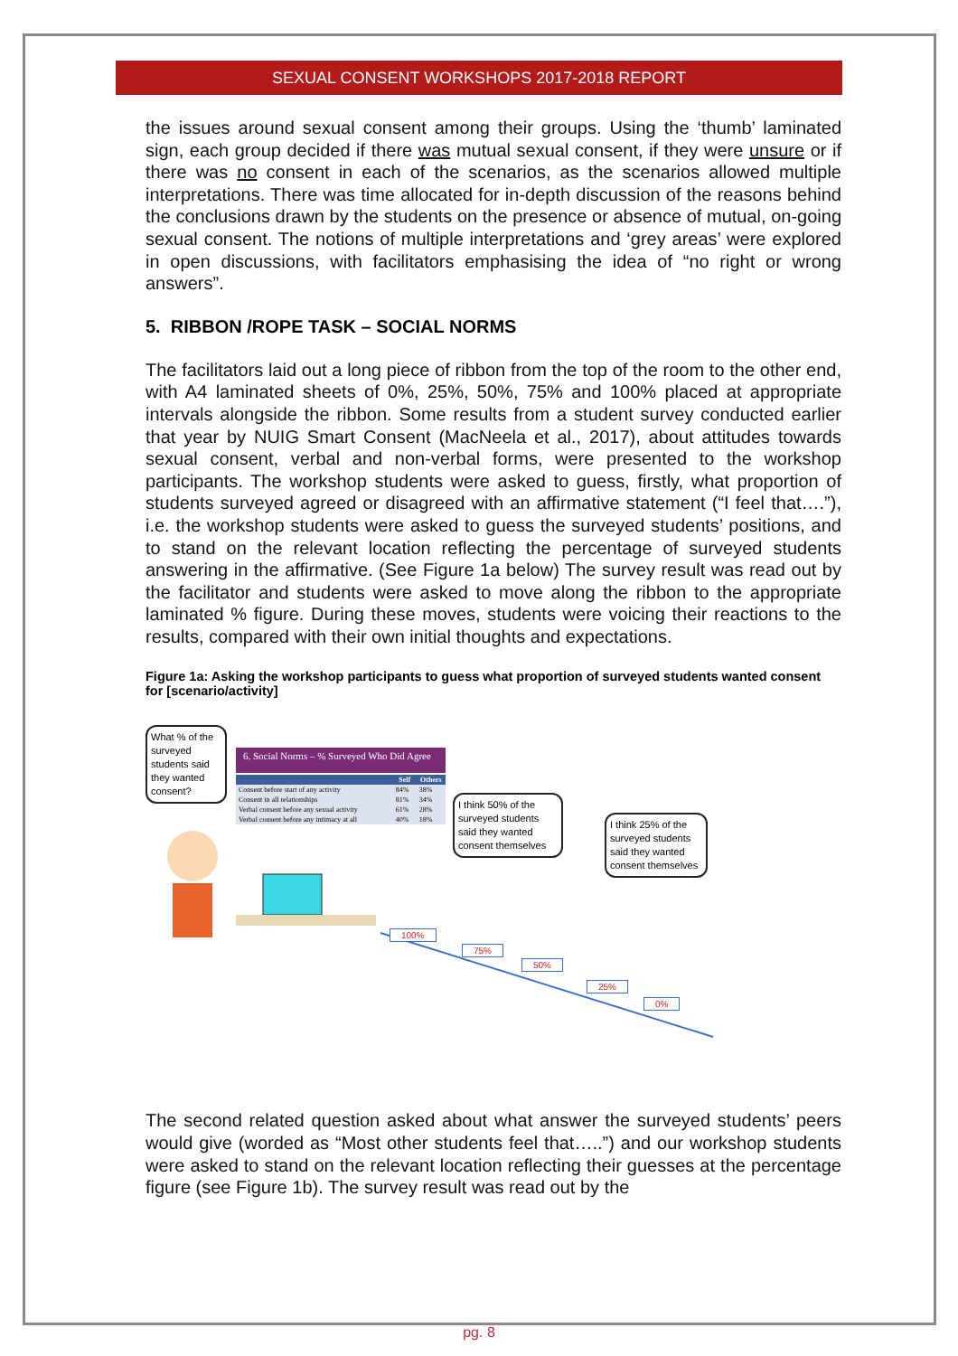SEXUAL CONSENT WORKSHOPS 2017-2018 REPORT
the issues around sexual consent among their groups. Using the ‘thumb’ laminated sign, each group decided if there was mutual sexual consent, if they were unsure or if there was no consent in each of the scenarios, as the scenarios allowed multiple interpretations. There was time allocated for in-depth discussion of the reasons behind the conclusions drawn by the students on the presence or absence of mutual, on-going sexual consent. The notions of multiple interpretations and ‘grey areas’ were explored in open discussions, with facilitators emphasising the idea of “no right or wrong answers”.
5. RIBBON /ROPE TASK – SOCIAL NORMS
The facilitators laid out a long piece of ribbon from the top of the room to the other end, with A4 laminated sheets of 0%, 25%, 50%, 75% and 100% placed at appropriate intervals alongside the ribbon. Some results from a student survey conducted earlier that year by NUIG Smart Consent (MacNeela et al., 2017), about attitudes towards sexual consent, verbal and non-verbal forms, were presented to the workshop participants. The workshop students were asked to guess, firstly, what proportion of students surveyed agreed or disagreed with an affirmative statement (“I feel that….”), i.e. the workshop students were asked to guess the surveyed students’ positions, and to stand on the relevant location reflecting the percentage of surveyed students answering in the affirmative. (See Figure 1a below) The survey result was read out by the facilitator and students were asked to move along the ribbon to the appropriate laminated % figure. During these moves, students were voicing their reactions to the results, compared with their own initial thoughts and expectations.
Figure 1a: Asking the workshop participants to guess what proportion of surveyed students wanted consent for [scenario/activity]
What % of the surveyed students said they wanted consent?
6. Social Norms – % Surveyed Who Did Agree
| | Self | Others |
| --- | --- | --- |
| Consent before start of any activity | 84% | 38% |
| Consent in all relationships | 81% | 34% |
| Verbal consent before any sexual activity | 61% | 28% |
| Verbal consent before any intimacy at all | 40% | 18% |
I think 50% of the surveyed students said they wanted consent themselves
I think 25% of the surveyed students said they wanted consent themselves
100%
75%
50%
25%
0%
The second related question asked about what answer the surveyed students’ peers would give (worded as “Most other students feel that…..”) and our workshop students were asked to stand on the relevant location reflecting their guesses at the percentage figure (see Figure 1b). The survey result was read out by the
pg. 8